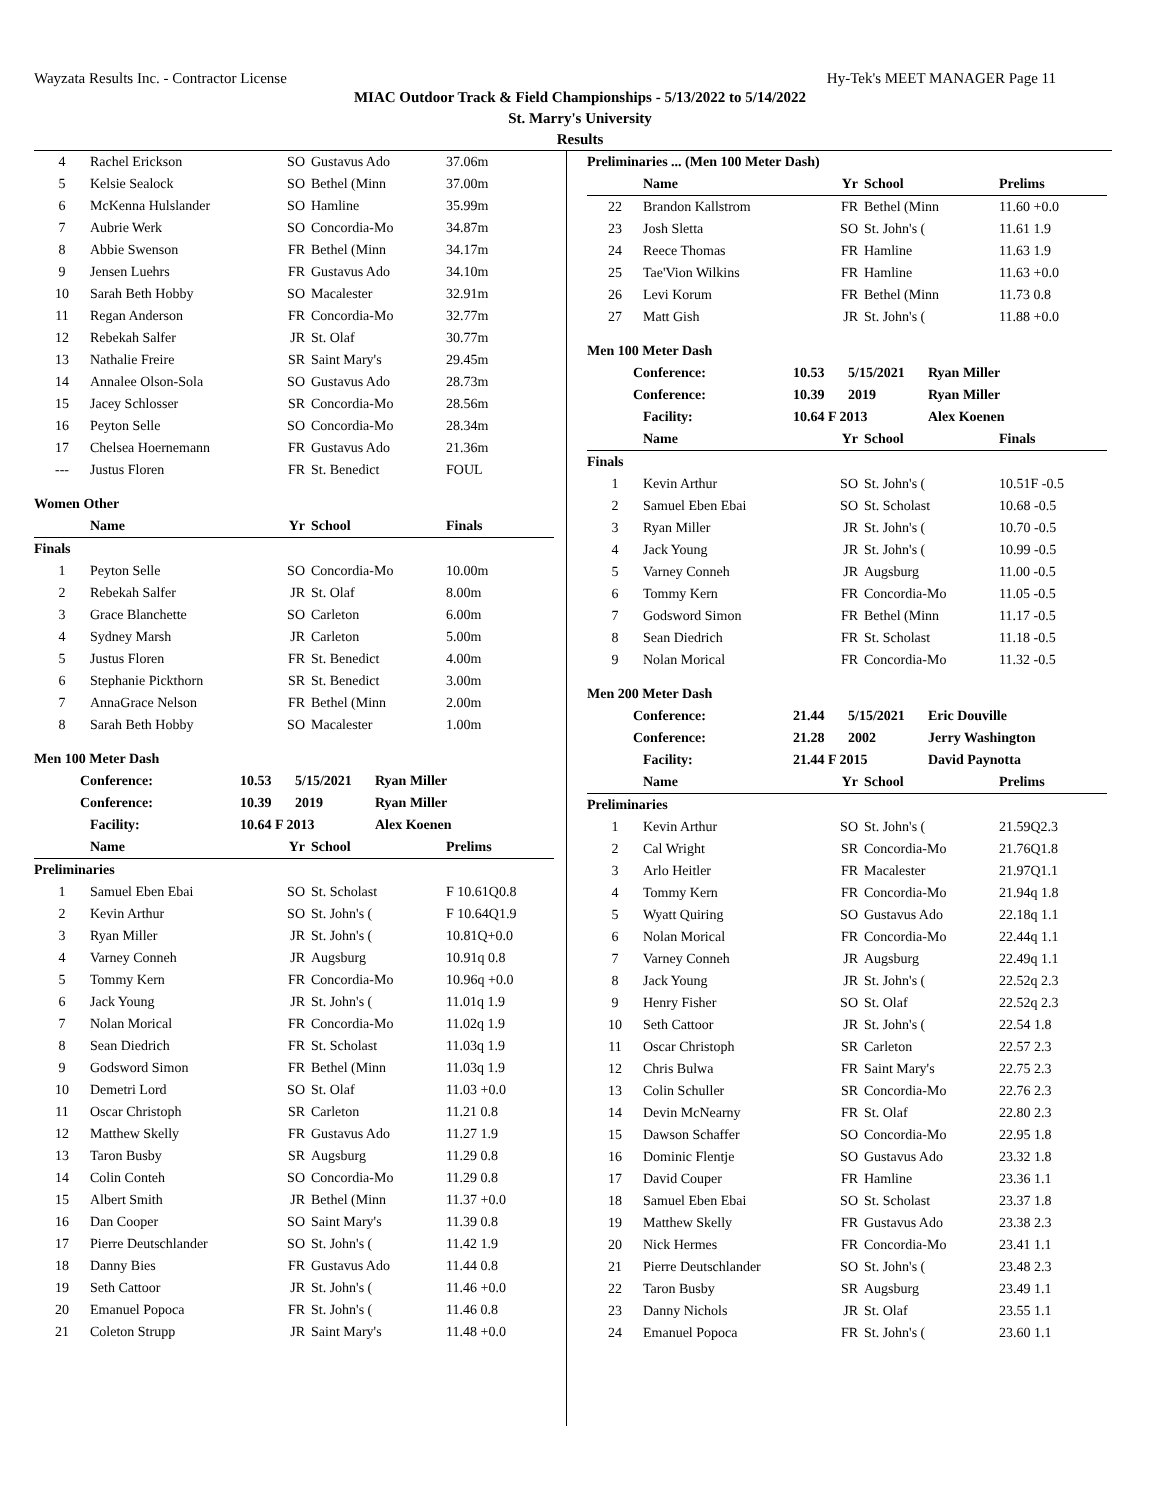Wayzata Results Inc. - Contractor License Hy-Tek's MEET MANAGER Page 11
MIAC Outdoor Track & Field Championships - 5/13/2022 to 5/14/2022
St. Marry's University
Results
| 4 | Rachel Erickson | SO | Gustavus Ado | 37.06m |
| 5 | Kelsie Sealock | SO | Bethel (Minn | 37.00m |
| 6 | McKenna Hulslander | SO | Hamline | 35.99m |
| 7 | Aubrie Werk | SO | Concordia-Mo | 34.87m |
| 8 | Abbie Swenson | FR | Bethel (Minn | 34.17m |
| 9 | Jensen Luehrs | FR | Gustavus Ado | 34.10m |
| 10 | Sarah Beth Hobby | SO | Macalester | 32.91m |
| 11 | Regan Anderson | FR | Concordia-Mo | 32.77m |
| 12 | Rebekah Salfer | JR | St. Olaf | 30.77m |
| 13 | Nathalie Freire | SR | Saint Mary's | 29.45m |
| 14 | Annalee Olson-Sola | SO | Gustavus Ado | 28.73m |
| 15 | Jacey Schlosser | SR | Concordia-Mo | 28.56m |
| 16 | Peyton Selle | SO | Concordia-Mo | 28.34m |
| 17 | Chelsea Hoernemann | FR | Gustavus Ado | 21.36m |
| --- | Justus Floren | FR | St. Benedict | FOUL |
Women Other
| | Name | Yr | School | Finals |
| --- | --- | --- | --- | --- |
Finals
| 1 | Peyton Selle | SO | Concordia-Mo | 10.00m |
| 2 | Rebekah Salfer | JR | St. Olaf | 8.00m |
| 3 | Grace Blanchette | SO | Carleton | 6.00m |
| 4 | Sydney Marsh | JR | Carleton | 5.00m |
| 5 | Justus Floren | FR | St. Benedict | 4.00m |
| 6 | Stephanie Pickthorn | SR | St. Benedict | 3.00m |
| 7 | AnnaGrace Nelson | FR | Bethel (Minn | 2.00m |
| 8 | Sarah Beth Hobby | SO | Macalester | 1.00m |
Men 100 Meter Dash
| Conference: | 10.53 | 5/15/2021 | Ryan Miller |
| Conference: | 10.39 | 2019 | Ryan Miller |
| Facility: | 10.64 F 2013 | | Alex Koenen |
| | Name | Yr | School | Prelims |
| --- | --- | --- | --- | --- |
Preliminaries
| 1 | Samuel Eben Ebai | SO | St. Scholast | F 10.61Q0.8 |
| 2 | Kevin Arthur | SO | St. John's ( | F 10.64Q1.9 |
| 3 | Ryan Miller | JR | St. John's ( | 10.81Q+0.0 |
| 4 | Varney Conneh | JR | Augsburg | 10.91q 0.8 |
| 5 | Tommy Kern | FR | Concordia-Mo | 10.96q +0.0 |
| 6 | Jack Young | JR | St. John's ( | 11.01q 1.9 |
| 7 | Nolan Morical | FR | Concordia-Mo | 11.02q 1.9 |
| 8 | Sean Diedrich | FR | St. Scholast | 11.03q 1.9 |
| 9 | Godsword Simon | FR | Bethel (Minn | 11.03q 1.9 |
| 10 | Demetri Lord | SO | St. Olaf | 11.03 +0.0 |
| 11 | Oscar Christoph | SR | Carleton | 11.21 0.8 |
| 12 | Matthew Skelly | FR | Gustavus Ado | 11.27 1.9 |
| 13 | Taron Busby | SR | Augsburg | 11.29 0.8 |
| 14 | Colin Conteh | SO | Concordia-Mo | 11.29 0.8 |
| 15 | Albert Smith | JR | Bethel (Minn | 11.37 +0.0 |
| 16 | Dan Cooper | SO | Saint Mary's | 11.39 0.8 |
| 17 | Pierre Deutschlander | SO | St. John's ( | 11.42 1.9 |
| 18 | Danny Bies | FR | Gustavus Ado | 11.44 0.8 |
| 19 | Seth Cattoor | JR | St. John's ( | 11.46 +0.0 |
| 20 | Emanuel Popoca | FR | St. John's ( | 11.46 0.8 |
| 21 | Coleton Strupp | JR | Saint Mary's | 11.48 +0.0 |
Preliminaries ... (Men 100 Meter Dash)
| | Name | Yr | School | Prelims |
| --- | --- | --- | --- | --- |
| 22 | Brandon Kallstrom | FR | Bethel (Minn | 11.60 +0.0 |
| 23 | Josh Sletta | SO | St. John's ( | 11.61 1.9 |
| 24 | Reece Thomas | FR | Hamline | 11.63 1.9 |
| 25 | Tae'Vion Wilkins | FR | Hamline | 11.63 +0.0 |
| 26 | Levi Korum | FR | Bethel (Minn | 11.73 0.8 |
| 27 | Matt Gish | JR | St. John's ( | 11.88 +0.0 |
Men 100 Meter Dash
| Conference: | 10.53 | 5/15/2021 | Ryan Miller |
| Conference: | 10.39 | 2019 | Ryan Miller |
| Facility: | 10.64 F 2013 | | Alex Koenen |
| | Name | Yr | School | Finals |
| --- | --- | --- | --- | --- |
Finals
| 1 | Kevin Arthur | SO | St. John's ( | 10.51F -0.5 |
| 2 | Samuel Eben Ebai | SO | St. Scholast | 10.68 -0.5 |
| 3 | Ryan Miller | JR | St. John's ( | 10.70 -0.5 |
| 4 | Jack Young | JR | St. John's ( | 10.99 -0.5 |
| 5 | Varney Conneh | JR | Augsburg | 11.00 -0.5 |
| 6 | Tommy Kern | FR | Concordia-Mo | 11.05 -0.5 |
| 7 | Godsword Simon | FR | Bethel (Minn | 11.17 -0.5 |
| 8 | Sean Diedrich | FR | St. Scholast | 11.18 -0.5 |
| 9 | Nolan Morical | FR | Concordia-Mo | 11.32 -0.5 |
Men 200 Meter Dash
| Conference: | 21.44 | 5/15/2021 | Eric Douville |
| Conference: | 21.28 | 2002 | Jerry Washington |
| Facility: | 21.44 F 2015 | | David Paynotta |
| | Name | Yr | School | Prelims |
| --- | --- | --- | --- | --- |
Preliminaries
| 1 | Kevin Arthur | SO | St. John's ( | 21.59Q2.3 |
| 2 | Cal Wright | SR | Concordia-Mo | 21.76Q1.8 |
| 3 | Arlo Heitler | FR | Macalester | 21.97Q1.1 |
| 4 | Tommy Kern | FR | Concordia-Mo | 21.94q 1.8 |
| 5 | Wyatt Quiring | SO | Gustavus Ado | 22.18q 1.1 |
| 6 | Nolan Morical | FR | Concordia-Mo | 22.44q 1.1 |
| 7 | Varney Conneh | JR | Augsburg | 22.49q 1.1 |
| 8 | Jack Young | JR | St. John's ( | 22.52q 2.3 |
| 9 | Henry Fisher | SO | St. Olaf | 22.52q 2.3 |
| 10 | Seth Cattoor | JR | St. John's ( | 22.54 1.8 |
| 11 | Oscar Christoph | SR | Carleton | 22.57 2.3 |
| 12 | Chris Bulwa | FR | Saint Mary's | 22.75 2.3 |
| 13 | Colin Schuller | SR | Concordia-Mo | 22.76 2.3 |
| 14 | Devin McNearny | FR | St. Olaf | 22.80 2.3 |
| 15 | Dawson Schaffer | SO | Concordia-Mo | 22.95 1.8 |
| 16 | Dominic Flentje | SO | Gustavus Ado | 23.32 1.8 |
| 17 | David Couper | FR | Hamline | 23.36 1.1 |
| 18 | Samuel Eben Ebai | SO | St. Scholast | 23.37 1.8 |
| 19 | Matthew Skelly | FR | Gustavus Ado | 23.38 2.3 |
| 20 | Nick Hermes | FR | Concordia-Mo | 23.41 1.1 |
| 21 | Pierre Deutschlander | SO | St. John's ( | 23.48 2.3 |
| 22 | Taron Busby | SR | Augsburg | 23.49 1.1 |
| 23 | Danny Nichols | JR | St. Olaf | 23.55 1.1 |
| 24 | Emanuel Popoca | FR | St. John's ( | 23.60 1.1 |